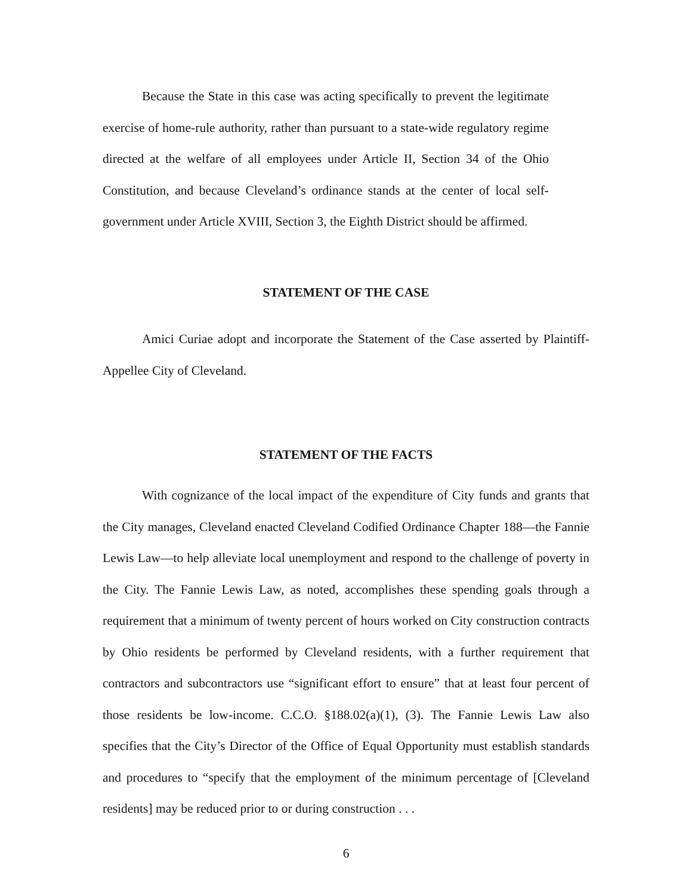Because the State in this case was acting specifically to prevent the legitimate exercise of home-rule authority, rather than pursuant to a state-wide regulatory regime directed at the welfare of all employees under Article II, Section 34 of the Ohio Constitution, and because Cleveland’s ordinance stands at the center of local self-government under Article XVIII, Section 3, the Eighth District should be affirmed.
STATEMENT OF THE CASE
Amici Curiae adopt and incorporate the Statement of the Case asserted by Plaintiff-Appellee City of Cleveland.
STATEMENT OF THE FACTS
With cognizance of the local impact of the expenditure of City funds and grants that the City manages, Cleveland enacted Cleveland Codified Ordinance Chapter 188—the Fannie Lewis Law—to help alleviate local unemployment and respond to the challenge of poverty in the City. The Fannie Lewis Law, as noted, accomplishes these spending goals through a requirement that a minimum of twenty percent of hours worked on City construction contracts by Ohio residents be performed by Cleveland residents, with a further requirement that contractors and subcontractors use “significant effort to ensure” that at least four percent of those residents be low-income. C.C.O. §188.02(a)(1), (3). The Fannie Lewis Law also specifies that the City’s Director of the Office of Equal Opportunity must establish standards and procedures to “specify that the employment of the minimum percentage of [Cleveland residents] may be reduced prior to or during construction . . .
6